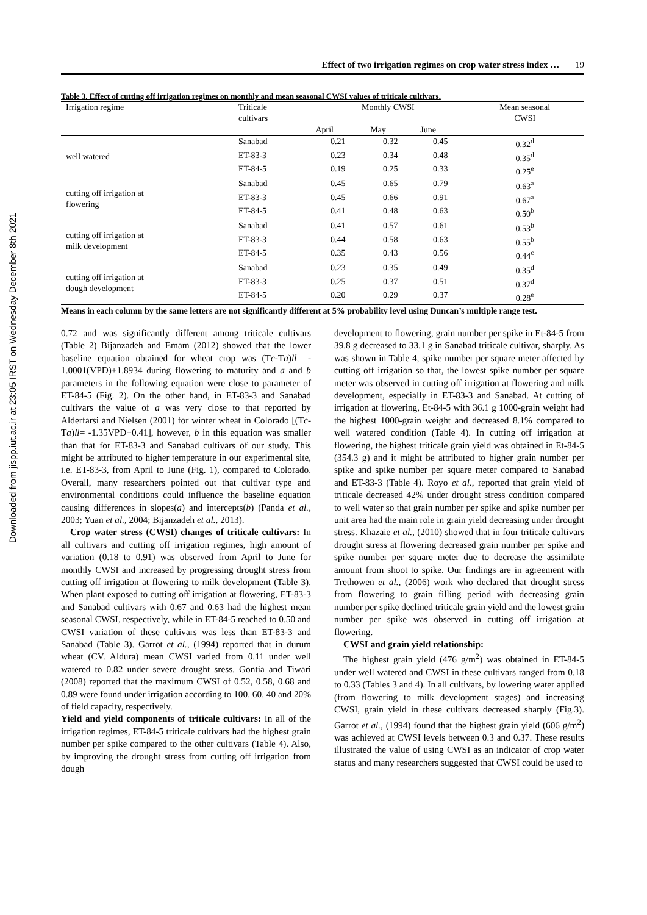Downloaded from jispp.iut.ac.ir at 23:05 IRST on Wednesday December 8th 2021
Effect of two irrigation regimes on crop water stress index … 19
Table 3. Effect of cutting off irrigation regimes on monthly and mean seasonal CWSI values of triticale cultivars.
| Irrigation regime | Triticale cultivars | Monthly CWSI | | | Mean seasonal CWSI |
| --- | --- | --- | --- | --- | --- |
| | | April | May | June | |
| well watered | Sanabad | 0.21 | 0.32 | 0.45 | 0.32<sup>d</sup> |
| | ET-83-3 | 0.23 | 0.34 | 0.48 | 0.35<sup>d</sup> |
| | ET-84-5 | 0.19 | 0.25 | 0.33 | 0.25<sup>e</sup> |
| cutting off irrigation at flowering | Sanabad | 0.45 | 0.65 | 0.79 | 0.63<sup>a</sup> |
| | ET-83-3 | 0.45 | 0.66 | 0.91 | 0.67<sup>a</sup> |
| | ET-84-5 | 0.41 | 0.48 | 0.63 | 0.50<sup>b</sup> |
| cutting off irrigation at milk development | Sanabad | 0.41 | 0.57 | 0.61 | 0.53<sup>b</sup> |
| | ET-83-3 | 0.44 | 0.58 | 0.63 | 0.55<sup>b</sup> |
| | ET-84-5 | 0.35 | 0.43 | 0.56 | 0.44<sup>c</sup> |
| cutting off irrigation at dough development | Sanabad | 0.23 | 0.35 | 0.49 | 0.35<sup>d</sup> |
| | ET-83-3 | 0.25 | 0.37 | 0.51 | 0.37<sup>d</sup> |
| | ET-84-5 | 0.20 | 0.29 | 0.37 | 0.28<sup>e</sup> |
Means in each column by the same letters are not significantly different at 5% probability level using Duncan’s multiple range test.
0.72 and was significantly different among triticale cultivars (Table 2) Bijanzadeh and Emam (2012) showed that the lower baseline equation obtained for wheat crop was (Tc-Ta)ll= - 1.0001(VPD)+1.8934 during flowering to maturity and a and b parameters in the following equation were close to parameter of ET-84-5 (Fig. 2). On the other hand, in ET-83-3 and Sanabad cultivars the value of a was very close to that reported by Alderfarsi and Nielsen (2001) for winter wheat in Colorado [(Tc-Ta)ll= -1.35VPD+0.41], however, b in this equation was smaller than that for ET-83-3 and Sanabad cultivars of our study. This might be attributed to higher temperature in our experimental site, i.e. ET-83-3, from April to June (Fig. 1), compared to Colorado. Overall, many researchers pointed out that cultivar type and environmental conditions could influence the baseline equation causing differences in slopes(a) and intercepts(b) (Panda et al., 2003; Yuan et al., 2004; Bijanzadeh et al., 2013).
Crop water stress (CWSI) changes of triticale cultivars: In all cultivars and cutting off irrigation regimes, high amount of variation (0.18 to 0.91) was observed from April to June for monthly CWSI and increased by progressing drought stress from cutting off irrigation at flowering to milk development (Table 3). When plant exposed to cutting off irrigation at flowering, ET-83-3 and Sanabad cultivars with 0.67 and 0.63 had the highest mean seasonal CWSI, respectively, while in ET-84-5 reached to 0.50 and CWSI variation of these cultivars was less than ET-83-3 and Sanabad (Table 3). Garrot et al., (1994) reported that in durum wheat (CV. Aldura) mean CWSI varied from 0.11 under well watered to 0.82 under severe drought sress. Gontia and Tiwari (2008) reported that the maximum CWSI of 0.52, 0.58, 0.68 and 0.89 were found under irrigation according to 100, 60, 40 and 20% of field capacity, respectively.
Yield and yield components of triticale cultivars: In all of the irrigation regimes, ET-84-5 triticale cultivars had the highest grain number per spike compared to the other cultivars (Table 4). Also, by improving the drought stress from cutting off irrigation from dough
development to flowering, grain number per spike in Et-84-5 from 39.8 g decreased to 33.1 g in Sanabad triticale cultivar, sharply. As was shown in Table 4, spike number per square meter affected by cutting off irrigation so that, the lowest spike number per square meter was observed in cutting off irrigation at flowering and milk development, especially in ET-83-3 and Sanabad. At cutting of irrigation at flowering, Et-84-5 with 36.1 g 1000-grain weight had the highest 1000-grain weight and decreased 8.1% compared to well watered condition (Table 4). In cutting off irrigation at flowering, the highest triticale grain yield was obtained in Et-84-5 (354.3 g) and it might be attributed to higher grain number per spike and spike number per square meter compared to Sanabad and ET-83-3 (Table 4). Royo et al., reported that grain yield of triticale decreased 42% under drought stress condition compared to well water so that grain number per spike and spike number per unit area had the main role in grain yield decreasing under drought stress. Khazaie et al., (2010) showed that in four triticale cultivars drought stress at flowering decreased grain number per spike and spike number per square meter due to decrease the assimilate amount from shoot to spike. Our findings are in agreement with Trethowen et al., (2006) work who declared that drought stress from flowering to grain filling period with decreasing grain number per spike declined triticale grain yield and the lowest grain number per spike was observed in cutting off irrigation at flowering.
CWSI and grain yield relationship:
The highest grain yield (476 g/m<sup>2</sup>) was obtained in ET-84-5 under well watered and CWSI in these cultivars ranged from 0.18 to 0.33 (Tables 3 and 4). In all cultivars, by lowering water applied (from flowering to milk development stages) and increasing CWSI, grain yield in these cultivars decreased sharply (Fig.3). Garrot et al., (1994) found that the highest grain yield (606 g/m<sup>2</sup>) was achieved at CWSI levels between 0.3 and 0.37. These results illustrated the value of using CWSI as an indicator of crop water status and many researchers suggested that CWSI could be used to